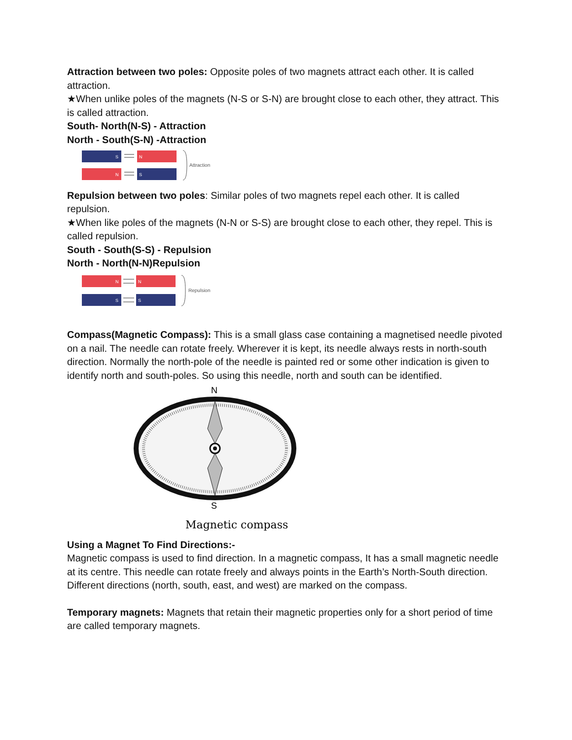Attraction between two poles: Opposite poles of two magnets attract each other. It is called attraction.
★When unlike poles of the magnets (N-S or S-N) are brought close to each other, they attract. This is called attraction.
South- North(N-S) - Attraction
North - South(S-N) -Attraction
S
N
N
S
Attraction
Repulsion between two poles: Similar poles of two magnets repel each other. It is called repulsion.
★When like poles of the magnets (N-N or S-S) are brought close to each other, they repel. This is called repulsion.
South - South(S-S) - Repulsion
North - North(N-N)Repulsion
N
N
S
S
Repulsion
Compass(Magnetic Compass): This is a small glass case containing a magnetised needle pivoted on a nail. The needle can rotate freely. Wherever it is kept, its needle always rests in north-south direction. Normally the north-pole of the needle is painted red or some other indication is given to identify north and south-poles. So using this needle, north and south can be identified.
N
S
Magnetic compass
Using a Magnet To Find Directions:-
Magnetic compass is used to find direction. In a magnetic compass, It has a small magnetic needle at its centre. This needle can rotate freely and always points in the Earth’s North-South direction. Different directions (north, south, east, and west) are marked on the compass.
Temporary magnets: Magnets that retain their magnetic properties only for a short period of time are called temporary magnets.